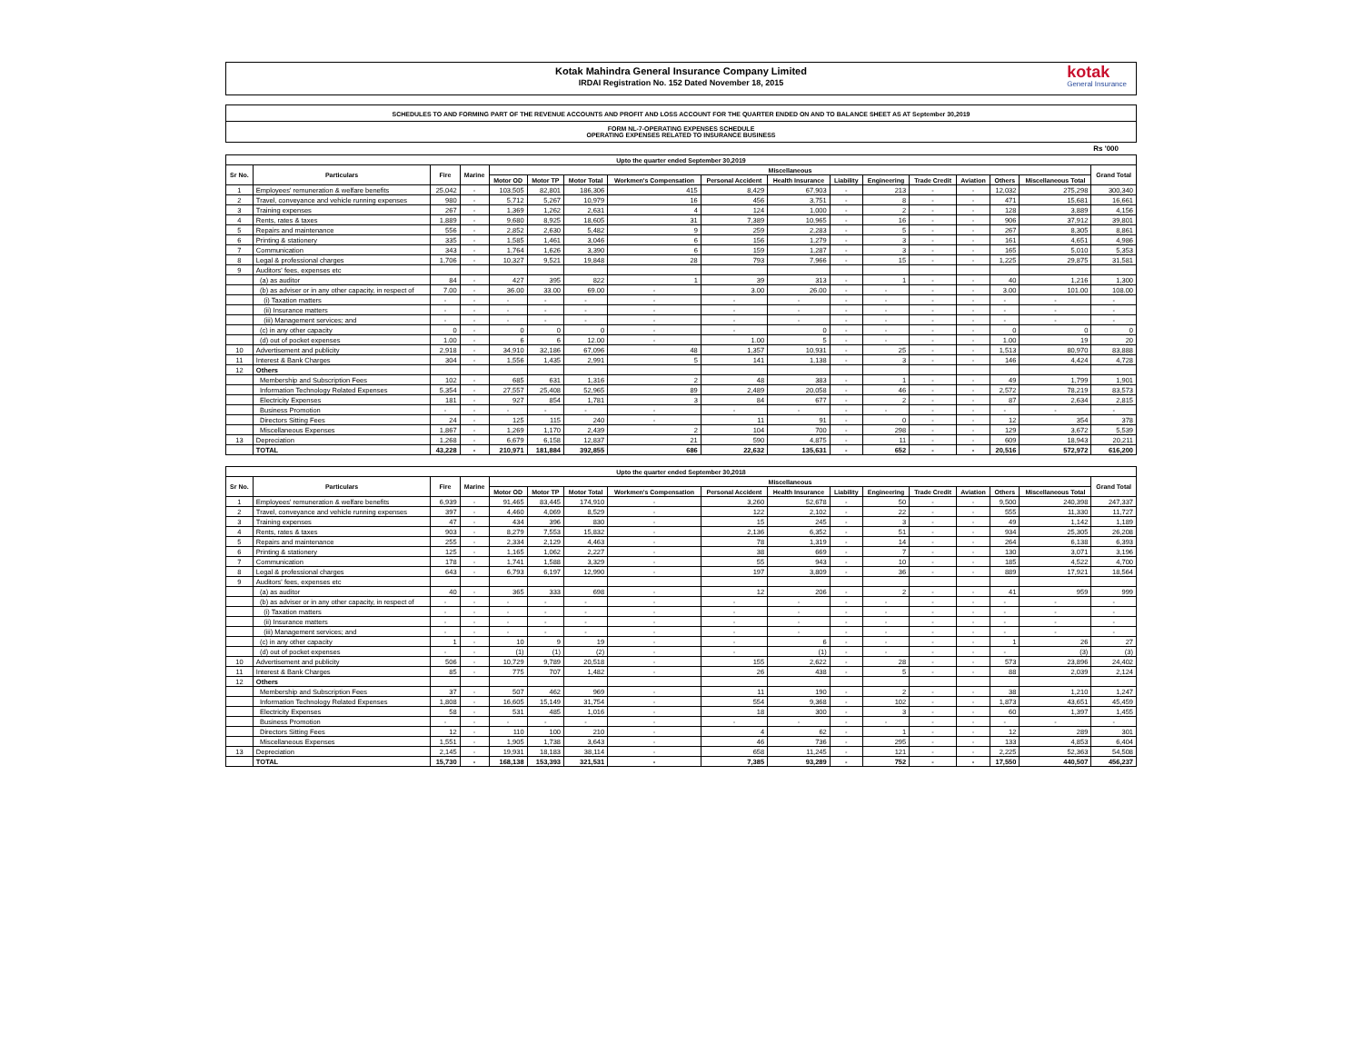Kotak Mahindra General Insurance Company Limited
IRDAI Registration No. 152 Dated November 18, 2015
kotak
General Insurance
SCHEDULES TO AND FORMING PART OF THE REVENUE ACCOUNTS AND PROFIT AND LOSS ACCOUNT FOR THE QUARTER ENDED ON AND TO BALANCE SHEET AS AT September 30,2019
FORM NL-7-OPERATING EXPENSES SCHEDULE
OPERATING EXPENSES RELATED TO INSURANCE BUSINESS
Rs '000
| Upto the quarter ended September 30,2019 | | | | | | | | | | | | | | | | |
| --- | --- | --- | --- | --- | --- | --- | --- | --- | --- | --- | --- | --- | --- | --- | --- | --- |
| Sr No. | Particulars | Fire | Marine | Miscellaneous | | | | | | | | | | | | Grand Total |
| | | | | Motor OD | Motor TP | Motor Total | Workmen's Compensation | Personal Accident | Health Insurance | Liability | Engineering | Trade Credit | Aviation | Others | Miscellaneous Total | |
| 1 | Employees' remuneration & welfare benefits | 25,042 | - | 103,505 | 82,801 | 186,306 | 415 | 8,429 | 67,903 | - | 213 | - | - | 12,032 | 275,298 | 300,340 |
| 2 | Travel, conveyance and vehicle running expenses | 980 | - | 5,712 | 5,267 | 10,979 | 16 | 456 | 3,751 | - | 8 | - | - | 471 | 15,681 | 16,661 |
| 3 | Training expenses | 267 | - | 1,369 | 1,262 | 2,631 | 4 | 124 | 1,000 | - | 2 | - | - | 128 | 3,889 | 4,156 |
| 4 | Rents, rates & taxes | 1,889 | - | 9,680 | 8,925 | 18,605 | 31 | 7,389 | 10,965 | - | 16 | - | - | 906 | 37,912 | 39,801 |
| 5 | Repairs and maintenance | 556 | - | 2,852 | 2,630 | 5,482 | 9 | 259 | 2,283 | - | 5 | - | - | 267 | 8,305 | 8,861 |
| 6 | Printing & stationery | 335 | - | 1,585 | 1,461 | 3,046 | 6 | 156 | 1,279 | - | 3 | - | - | 161 | 4,651 | 4,986 |
| 7 | Communication | 343 | - | 1,764 | 1,626 | 3,390 | 6 | 159 | 1,287 | - | 3 | - | - | 165 | 5,010 | 5,353 |
| 8 | Legal & professional charges | 1,706 | - | 10,327 | 9,521 | 19,848 | 28 | 793 | 7,966 | - | 15 | - | - | 1,225 | 29,875 | 31,581 |
| 9 | Auditors' fees, expenses etc | | | | | | | | | | | | | | | |
| | (a) as auditor | 84 | - | 427 | 395 | 822 | 1 | 39 | 313 | - | 1 | - | - | 40 | 1,216 | 1,300 |
| | (b) as adviser or in any other capacity, in respect of | 7.00 | - | 36.00 | 33.00 | 69.00 | - | 3.00 | 26.00 | - | - | - | - | 3.00 | 101.00 | 108.00 |
| | (i) Taxation matters | - | - | - | - | - | - | - | - | - | - | - | - | - | - | - |
| | (ii) Insurance matters | - | - | - | - | - | - | - | - | - | - | - | - | - | - | - |
| | (iii) Management services; and | - | - | - | - | - | - | - | - | - | - | - | - | - | - | - |
| | (c) in any other capacity | 0 | - | 0 | 0 | 0 | - | - | 0 | - | - | - | - | 0 | 0 | 0 |
| | (d) out of pocket expenses | 1.00 | - | 6 | 6 | 12.00 | - | 1.00 | 5 | - | - | - | - | 1.00 | 19 | 20 |
| 10 | Advertisement and publicity | 2,918 | - | 34,910 | 32,186 | 67,096 | 48 | 1,357 | 10,931 | - | 25 | - | - | 1,513 | 80,970 | 83,888 |
| 11 | Interest & Bank Charges | 304 | - | 1,556 | 1,435 | 2,991 | 5 | 141 | 1,138 | - | 3 | - | - | 146 | 4,424 | 4,728 |
| 12 | Others | | | | | | | | | | | | | | | |
| | Membership and Subscription Fees | 102 | - | 685 | 631 | 1,316 | 2 | 48 | 383 | - | 1 | - | - | 49 | 1,799 | 1,901 |
| | Information Technology Related Expenses | 5,354 | - | 27,557 | 25,408 | 52,965 | 89 | 2,489 | 20,058 | - | 46 | - | - | 2,572 | 78,219 | 83,573 |
| | Electricity Expenses | 181 | - | 927 | 854 | 1,781 | 3 | 84 | 677 | - | 2 | - | - | 87 | 2,634 | 2,815 |
| | Business Promotion | - | - | - | - | - | - | - | - | - | - | - | - | - | - | - |
| | Directors Sitting Fees | 24 | - | 125 | 115 | 240 | - | 11 | 91 | - | 0 | - | - | 12 | 354 | 378 |
| | Miscellaneous Expenses | 1,867 | - | 1,269 | 1,170 | 2,439 | 2 | 104 | 700 | - | 298 | - | - | 129 | 3,672 | 5,539 |
| 13 | Depreciation | 1,268 | - | 6,679 | 6,158 | 12,837 | 21 | 590 | 4,875 | - | 11 | - | - | 609 | 18,943 | 20,211 |
| | TOTAL | 43,228 | - | 210,971 | 181,884 | 392,855 | 686 | 22,632 | 135,631 | - | 652 | - | - | 20,516 | 572,972 | 616,200 |
| Upto the quarter ended September 30,2018 | | | | | | | | | | | | | | | | |
| --- | --- | --- | --- | --- | --- | --- | --- | --- | --- | --- | --- | --- | --- | --- | --- | --- |
| Sr No. | Particulars | Fire | Marine | Miscellaneous | | | | | | | | | | | | Grand Total |
| | | | | Motor OD | Motor TP | Motor Total | Workmen's Compensation | Personal Accident | Health Insurance | Liability | Engineering | Trade Credit | Aviation | Others | Miscellaneous Total | |
| 1 | Employees' remuneration & welfare benefits | 6,939 | - | 91,465 | 83,445 | 174,910 | - | 3,260 | 52,678 | - | 50 | - | - | 9,500 | 240,398 | 247,337 |
| 2 | Travel, conveyance and vehicle running expenses | 397 | - | 4,460 | 4,069 | 8,529 | - | 122 | 2,102 | - | 22 | - | - | 555 | 11,330 | 11,727 |
| 3 | Training expenses | 47 | - | 434 | 396 | 830 | - | 15 | 245 | - | 3 | - | - | 49 | 1,142 | 1,189 |
| 4 | Rents, rates & taxes | 903 | - | 8,279 | 7,553 | 15,832 | - | 2,136 | 6,352 | - | 51 | - | - | 934 | 25,305 | 26,208 |
| 5 | Repairs and maintenance | 255 | - | 2,334 | 2,129 | 4,463 | - | 78 | 1,319 | - | 14 | - | - | 264 | 6,138 | 6,393 |
| 6 | Printing & stationery | 125 | - | 1,165 | 1,062 | 2,227 | - | 38 | 669 | - | 7 | - | - | 130 | 3,071 | 3,196 |
| 7 | Communication | 178 | - | 1,741 | 1,588 | 3,329 | - | 55 | 943 | - | 10 | - | - | 185 | 4,522 | 4,700 |
| 8 | Legal & professional charges | 643 | - | 6,793 | 6,197 | 12,990 | - | 197 | 3,809 | - | 36 | - | - | 889 | 17,921 | 18,564 |
| 9 | Auditors' fees, expenses etc | | | | | | | | | | | | | | | |
| | (a) as auditor | 40 | - | 365 | 333 | 698 | - | 12 | 206 | - | 2 | - | - | 41 | 959 | 999 |
| | (b) as adviser or in any other capacity, in respect of | - | - | - | - | - | - | - | - | - | - | - | - | - | - | - |
| | (i) Taxation matters | - | - | - | - | - | - | - | - | - | - | - | - | - | - | - |
| | (ii) Insurance matters | - | - | - | - | - | - | - | - | - | - | - | - | - | - | - |
| | (iii) Management services; and | - | - | - | - | - | - | - | - | - | - | - | - | - | - | - |
| | (c) in any other capacity | 1 | - | 10 | 9 | 19 | - | - | 6 | - | - | - | - | 1 | 26 | 27 |
| | (d) out of pocket expenses | - | - | (1) | (1) | (2) | - | - | (1) | - | - | - | - | - | (3) | (3) |
| 10 | Advertisement and publicity | 506 | - | 10,729 | 9,789 | 20,518 | - | 155 | 2,622 | - | 28 | - | - | 573 | 23,896 | 24,402 |
| 11 | Interest & Bank Charges | 85 | - | 775 | 707 | 1,482 | - | 26 | 438 | - | 5 | - | - | 88 | 2,039 | 2,124 |
| 12 | Others | | | | | | | | | | | | | | | |
| | Membership and Subscription Fees | 37 | - | 507 | 462 | 969 | - | 11 | 190 | - | 2 | - | - | 38 | 1,210 | 1,247 |
| | Information Technology Related Expenses | 1,808 | - | 16,605 | 15,149 | 31,754 | - | 554 | 9,368 | - | 102 | - | - | 1,873 | 43,651 | 45,459 |
| | Electricity Expenses | 58 | - | 531 | 485 | 1,016 | - | 18 | 300 | - | 3 | - | - | 60 | 1,397 | 1,455 |
| | Business Promotion | - | - | - | - | - | - | - | - | - | - | - | - | - | - | - |
| | Directors Sitting Fees | 12 | - | 110 | 100 | 210 | - | 4 | 62 | - | 1 | - | - | 12 | 289 | 301 |
| | Miscellaneous Expenses | 1,551 | - | 1,905 | 1,738 | 3,643 | - | 46 | 736 | - | 295 | - | - | 133 | 4,853 | 6,404 |
| 13 | Depreciation | 2,145 | - | 19,931 | 18,183 | 38,114 | - | 658 | 11,245 | - | 121 | - | - | 2,225 | 52,363 | 54,508 |
| | TOTAL | 15,730 | - | 168,138 | 153,393 | 321,531 | - | 7,385 | 93,289 | - | 752 | - | - | 17,550 | 440,507 | 456,237 |